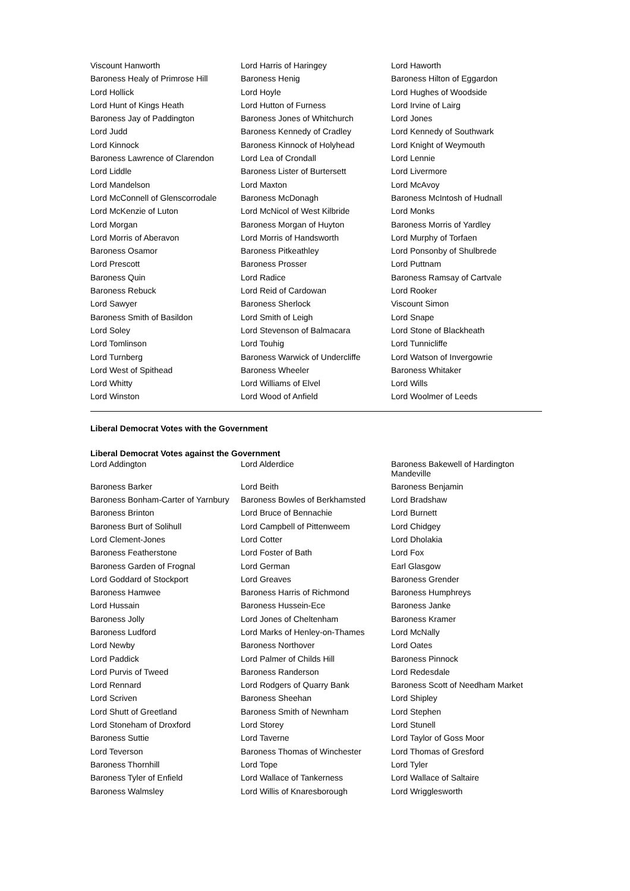| Viscount Hanworth | Lord Harris of Haringey | Lord Haworth |
| Baroness Healy of Primrose Hill | Baroness Henig | Baroness Hilton of Eggardon |
| Lord Hollick | Lord Hoyle | Lord Hughes of Woodside |
| Lord Hunt of Kings Heath | Lord Hutton of Furness | Lord Irvine of Lairg |
| Baroness Jay of Paddington | Baroness Jones of Whitchurch | Lord Jones |
| Lord Judd | Baroness Kennedy of Cradley | Lord Kennedy of Southwark |
| Lord Kinnock | Baroness Kinnock of Holyhead | Lord Knight of Weymouth |
| Baroness Lawrence of Clarendon | Lord Lea of Crondall | Lord Lennie |
| Lord Liddle | Baroness Lister of Burtersett | Lord Livermore |
| Lord Mandelson | Lord Maxton | Lord McAvoy |
| Lord McConnell of Glenscorrodale | Baroness McDonagh | Baroness McIntosh of Hudnall |
| Lord McKenzie of Luton | Lord McNicol of West Kilbride | Lord Monks |
| Lord Morgan | Baroness Morgan of Huyton | Baroness Morris of Yardley |
| Lord Morris of Aberavon | Lord Morris of Handsworth | Lord Murphy of Torfaen |
| Baroness Osamor | Baroness Pitkeathley | Lord Ponsonby of Shulbrede |
| Lord Prescott | Baroness Prosser | Lord Puttnam |
| Baroness Quin | Lord Radice | Baroness Ramsay of Cartvale |
| Baroness Rebuck | Lord Reid of Cardowan | Lord Rooker |
| Lord Sawyer | Baroness Sherlock | Viscount Simon |
| Baroness Smith of Basildon | Lord Smith of Leigh | Lord Snape |
| Lord Soley | Lord Stevenson of Balmacara | Lord Stone of Blackheath |
| Lord Tomlinson | Lord Touhig | Lord Tunnicliffe |
| Lord Turnberg | Baroness Warwick of Undercliffe | Lord Watson of Invergowrie |
| Lord West of Spithead | Baroness Wheeler | Baroness Whitaker |
| Lord Whitty | Lord Williams of Elvel | Lord Wills |
| Lord Winston | Lord Wood of Anfield | Lord Woolmer of Leeds |
Liberal Democrat Votes with the Government
Liberal Democrat Votes against the Government
| Lord Addington | Lord Alderdice | Baroness Bakewell of Hardington Mandeville |
| Baroness Barker | Lord Beith | Baroness Benjamin |
| Baroness Bonham-Carter of Yarnbury | Baroness Bowles of Berkhamsted | Lord Bradshaw |
| Baroness Brinton | Lord Bruce of Bennachie | Lord Burnett |
| Baroness Burt of Solihull | Lord Campbell of Pittenweem | Lord Chidgey |
| Lord Clement-Jones | Lord Cotter | Lord Dholakia |
| Baroness Featherstone | Lord Foster of Bath | Lord Fox |
| Baroness Garden of Frognal | Lord German | Earl Glasgow |
| Lord Goddard of Stockport | Lord Greaves | Baroness Grender |
| Baroness Hamwee | Baroness Harris of Richmond | Baroness Humphreys |
| Lord Hussain | Baroness Hussein-Ece | Baroness Janke |
| Baroness Jolly | Lord Jones of Cheltenham | Baroness Kramer |
| Baroness Ludford | Lord Marks of Henley-on-Thames | Lord McNally |
| Lord Newby | Baroness Northover | Lord Oates |
| Lord Paddick | Lord Palmer of Childs Hill | Baroness Pinnock |
| Lord Purvis of Tweed | Baroness Randerson | Lord Redesdale |
| Lord Rennard | Lord Rodgers of Quarry Bank | Baroness Scott of Needham Market |
| Lord Scriven | Baroness Sheehan | Lord Shipley |
| Lord Shutt of Greetland | Baroness Smith of Newnham | Lord Stephen |
| Lord Stoneham of Droxford | Lord Storey | Lord Stunell |
| Baroness Suttie | Lord Taverne | Lord Taylor of Goss Moor |
| Lord Teverson | Baroness Thomas of Winchester | Lord Thomas of Gresford |
| Baroness Thornhill | Lord Tope | Lord Tyler |
| Baroness Tyler of Enfield | Lord Wallace of Tankerness | Lord Wallace of Saltaire |
| Baroness Walmsley | Lord Willis of Knaresborough | Lord Wrigglesworth |